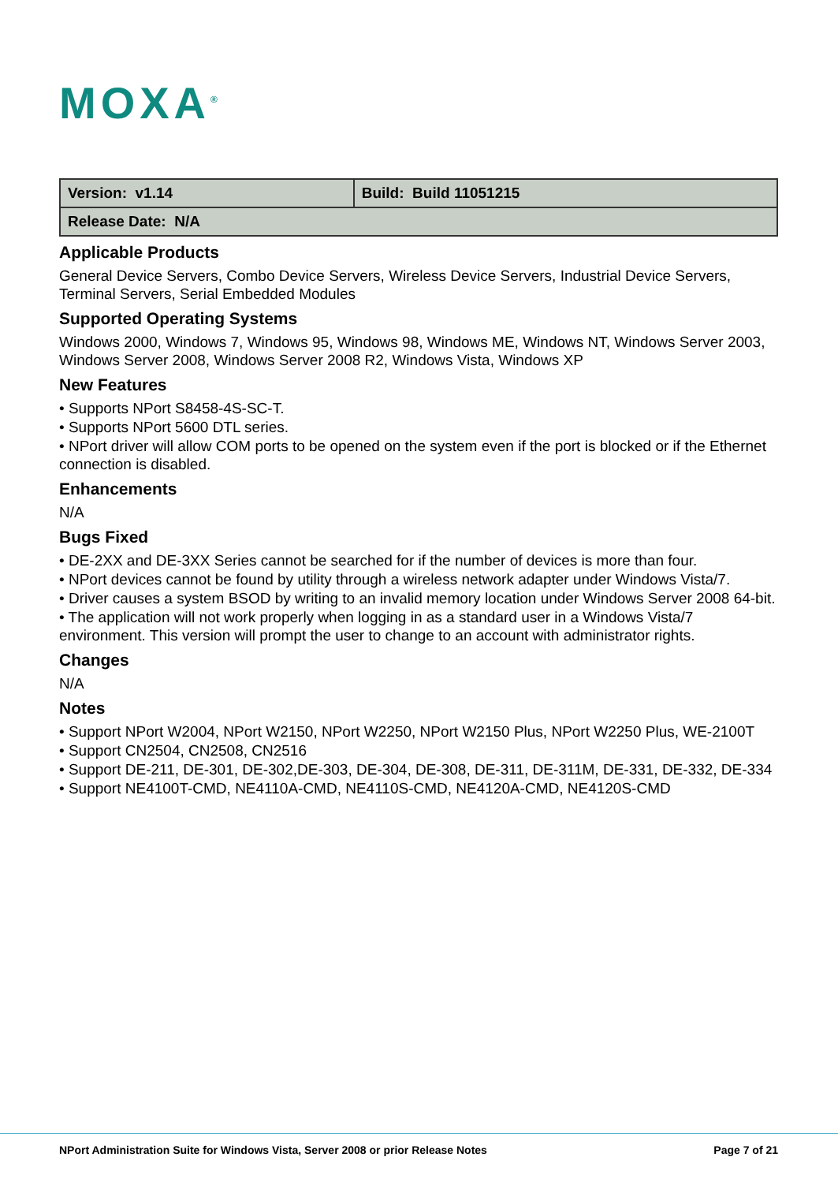MOXA<sup>®</sup>
| Version: v1.14 | Build: Build 11051215 |
| Release Date: N/A | |
Applicable Products
General Device Servers, Combo Device Servers, Wireless Device Servers, Industrial Device Servers, Terminal Servers, Serial Embedded Modules
Supported Operating Systems
Windows 2000, Windows 7, Windows 95, Windows 98, Windows ME, Windows NT, Windows Server 2003, Windows Server 2008, Windows Server 2008 R2, Windows Vista, Windows XP
New Features
• Supports NPort S8458-4S-SC-T.
• Supports NPort 5600 DTL series.
• NPort driver will allow COM ports to be opened on the system even if the port is blocked or if the Ethernet connection is disabled.
Enhancements
N/A
Bugs Fixed
• DE-2XX and DE-3XX Series cannot be searched for if the number of devices is more than four.
• NPort devices cannot be found by utility through a wireless network adapter under Windows Vista/7.
• Driver causes a system BSOD by writing to an invalid memory location under Windows Server 2008 64-bit.
• The application will not work properly when logging in as a standard user in a Windows Vista/7 environment. This version will prompt the user to change to an account with administrator rights.
Changes
N/A
Notes
• Support NPort W2004, NPort W2150, NPort W2250, NPort W2150 Plus, NPort W2250 Plus, WE-2100T
• Support CN2504, CN2508, CN2516
• Support DE-211, DE-301, DE-302,DE-303, DE-304, DE-308, DE-311, DE-311M, DE-331, DE-332, DE-334
• Support NE4100T-CMD, NE4110A-CMD, NE4110S-CMD, NE4120A-CMD, NE4120S-CMD
NPort Administration Suite for Windows Vista, Server 2008 or prior Release Notes Page 7 of 21